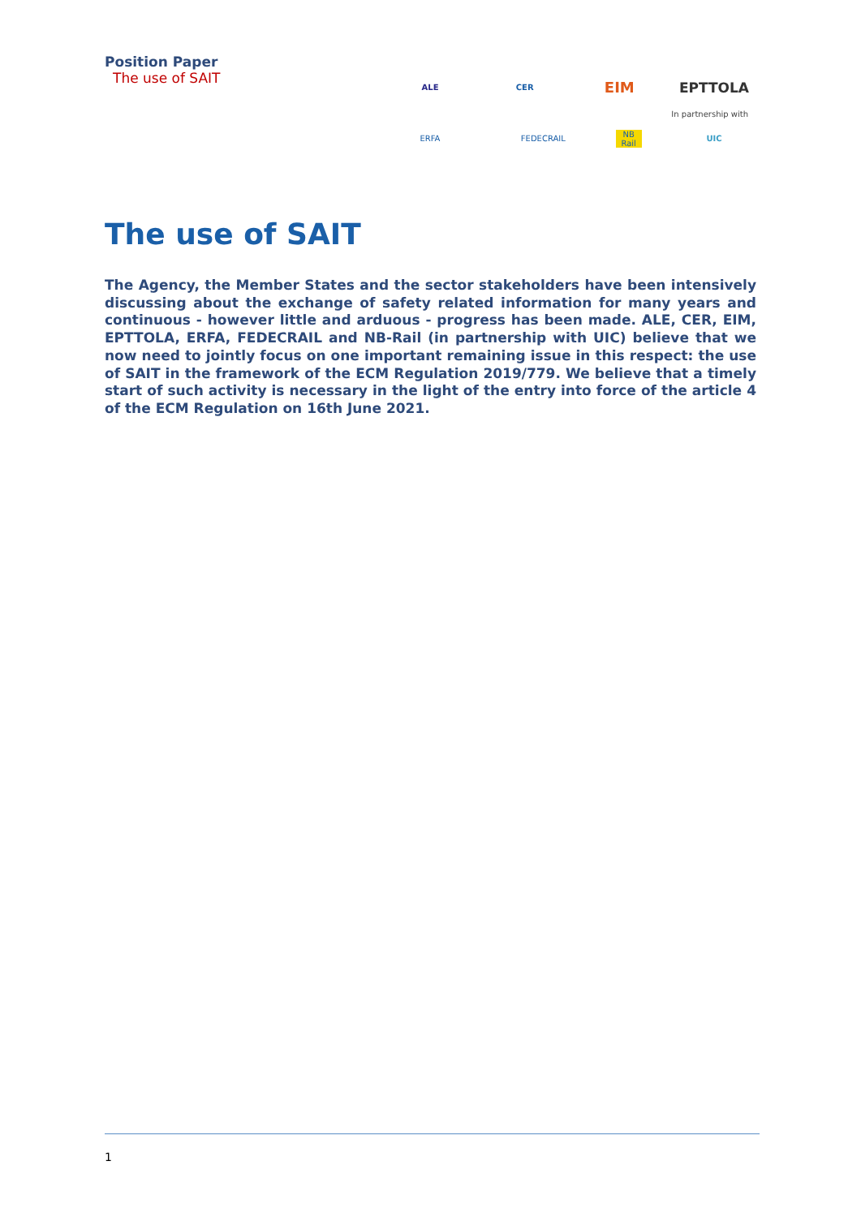Position Paper
The use of SAIT
ALE CER EIM EPTTOLA
In partnership with
ERFA FEDECRAIL NB Rail UIC
The use of SAIT
The Agency, the Member States and the sector stakeholders have been intensively discussing about the exchange of safety related information for many years and continuous - however little and arduous - progress has been made. ALE, CER, EIM, EPTTOLA, ERFA, FEDECRAIL and NB-Rail (in partnership with UIC) believe that we now need to jointly focus on one important remaining issue in this respect: the use of SAIT in the framework of the ECM Regulation 2019/779. We believe that a timely start of such activity is necessary in the light of the entry into force of the article 4 of the ECM Regulation on 16th June 2021.
1